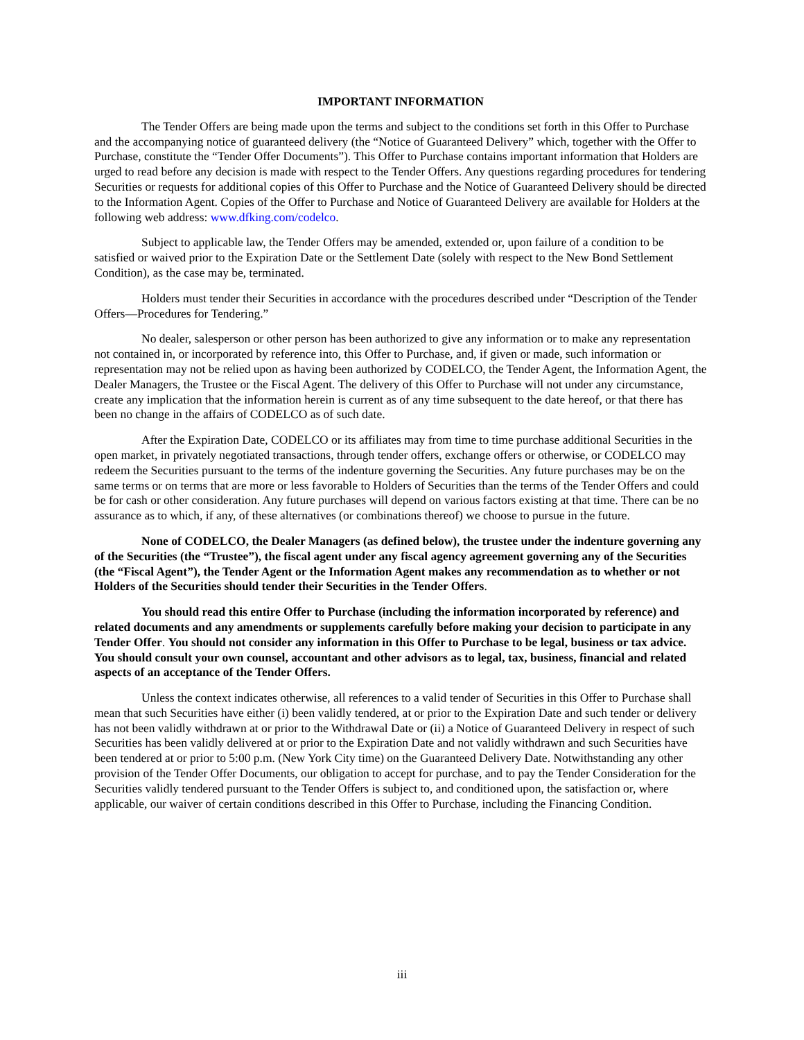IMPORTANT INFORMATION
The Tender Offers are being made upon the terms and subject to the conditions set forth in this Offer to Purchase and the accompanying notice of guaranteed delivery (the “Notice of Guaranteed Delivery” which, together with the Offer to Purchase, constitute the “Tender Offer Documents”). This Offer to Purchase contains important information that Holders are urged to read before any decision is made with respect to the Tender Offers. Any questions regarding procedures for tendering Securities or requests for additional copies of this Offer to Purchase and the Notice of Guaranteed Delivery should be directed to the Information Agent. Copies of the Offer to Purchase and Notice of Guaranteed Delivery are available for Holders at the following web address: www.dfking.com/codelco.
Subject to applicable law, the Tender Offers may be amended, extended or, upon failure of a condition to be satisfied or waived prior to the Expiration Date or the Settlement Date (solely with respect to the New Bond Settlement Condition), as the case may be, terminated.
Holders must tender their Securities in accordance with the procedures described under “Description of the Tender Offers—Procedures for Tendering.”
No dealer, salesperson or other person has been authorized to give any information or to make any representation not contained in, or incorporated by reference into, this Offer to Purchase, and, if given or made, such information or representation may not be relied upon as having been authorized by CODELCO, the Tender Agent, the Information Agent, the Dealer Managers, the Trustee or the Fiscal Agent. The delivery of this Offer to Purchase will not under any circumstance, create any implication that the information herein is current as of any time subsequent to the date hereof, or that there has been no change in the affairs of CODELCO as of such date.
After the Expiration Date, CODELCO or its affiliates may from time to time purchase additional Securities in the open market, in privately negotiated transactions, through tender offers, exchange offers or otherwise, or CODELCO may redeem the Securities pursuant to the terms of the indenture governing the Securities. Any future purchases may be on the same terms or on terms that are more or less favorable to Holders of Securities than the terms of the Tender Offers and could be for cash or other consideration. Any future purchases will depend on various factors existing at that time. There can be no assurance as to which, if any, of these alternatives (or combinations thereof) we choose to pursue in the future.
None of CODELCO, the Dealer Managers (as defined below), the trustee under the indenture governing any of the Securities (the “Trustee”), the fiscal agent under any fiscal agency agreement governing any of the Securities (the “Fiscal Agent”), the Tender Agent or the Information Agent makes any recommendation as to whether or not Holders of the Securities should tender their Securities in the Tender Offers.
You should read this entire Offer to Purchase (including the information incorporated by reference) and related documents and any amendments or supplements carefully before making your decision to participate in any Tender Offer. You should not consider any information in this Offer to Purchase to be legal, business or tax advice. You should consult your own counsel, accountant and other advisors as to legal, tax, business, financial and related aspects of an acceptance of the Tender Offers.
Unless the context indicates otherwise, all references to a valid tender of Securities in this Offer to Purchase shall mean that such Securities have either (i) been validly tendered, at or prior to the Expiration Date and such tender or delivery has not been validly withdrawn at or prior to the Withdrawal Date or (ii) a Notice of Guaranteed Delivery in respect of such Securities has been validly delivered at or prior to the Expiration Date and not validly withdrawn and such Securities have been tendered at or prior to 5:00 p.m. (New York City time) on the Guaranteed Delivery Date. Notwithstanding any other provision of the Tender Offer Documents, our obligation to accept for purchase, and to pay the Tender Consideration for the Securities validly tendered pursuant to the Tender Offers is subject to, and conditioned upon, the satisfaction or, where applicable, our waiver of certain conditions described in this Offer to Purchase, including the Financing Condition.
iii